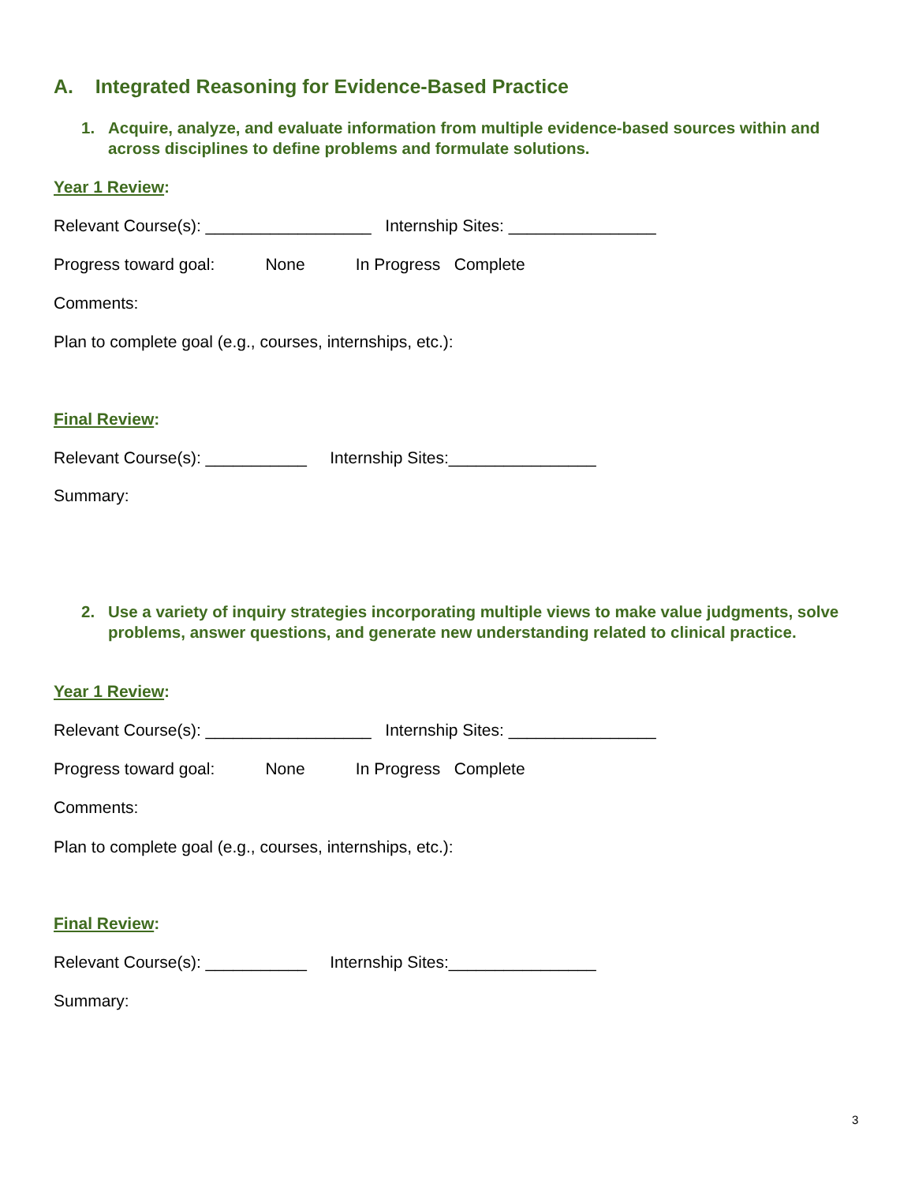A. Integrated Reasoning for Evidence-Based Practice
1. Acquire, analyze, and evaluate information from multiple evidence-based sources within and across disciplines to define problems and formulate solutions.
Year 1 Review:
Relevant Course(s): __________________ Internship Sites: ________________
Progress toward goal: None In Progress Complete
Comments:
Plan to complete goal (e.g., courses, internships, etc.):
Final Review:
Relevant Course(s): ___________ Internship Sites:________________
Summary:
2. Use a variety of inquiry strategies incorporating multiple views to make value judgments, solve problems, answer questions, and generate new understanding related to clinical practice.
Year 1 Review:
Relevant Course(s): __________________ Internship Sites: ________________
Progress toward goal: None In Progress Complete
Comments:
Plan to complete goal (e.g., courses, internships, etc.):
Final Review:
Relevant Course(s): ___________ Internship Sites:________________
Summary:
3